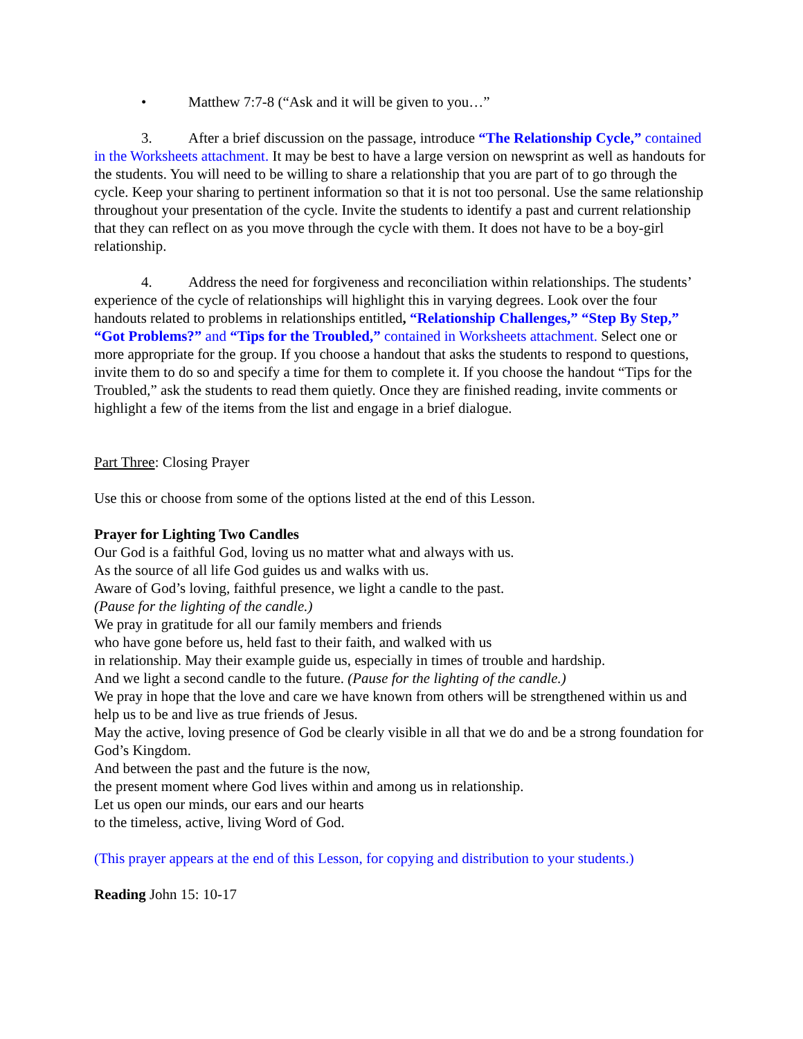• Matthew 7:7-8 (“Ask and it will be given to you…”
3. After a brief discussion on the passage, introduce “The Relationship Cycle,” contained in the Worksheets attachment. It may be best to have a large version on newsprint as well as handouts for the students. You will need to be willing to share a relationship that you are part of to go through the cycle. Keep your sharing to pertinent information so that it is not too personal. Use the same relationship throughout your presentation of the cycle. Invite the students to identify a past and current relationship that they can reflect on as you move through the cycle with them. It does not have to be a boy-girl relationship.
4. Address the need for forgiveness and reconciliation within relationships. The students’ experience of the cycle of relationships will highlight this in varying degrees. Look over the four handouts related to problems in relationships entitled, “Relationship Challenges,” “Step By Step,” “Got Problems?” and “Tips for the Troubled,” contained in Worksheets attachment. Select one or more appropriate for the group. If you choose a handout that asks the students to respond to questions, invite them to do so and specify a time for them to complete it. If you choose the handout “Tips for the Troubled,” ask the students to read them quietly. Once they are finished reading, invite comments or highlight a few of the items from the list and engage in a brief dialogue.
Part Three: Closing Prayer
Use this or choose from some of the options listed at the end of this Lesson.
Prayer for Lighting Two Candles
Our God is a faithful God, loving us no matter what and always with us.
As the source of all life God guides us and walks with us.
Aware of God’s loving, faithful presence, we light a candle to the past.
(Pause for the lighting of the candle.)
We pray in gratitude for all our family members and friends
who have gone before us, held fast to their faith, and walked with us
in relationship. May their example guide us, especially in times of trouble and hardship.
And we light a second candle to the future. (Pause for the lighting of the candle.)
We pray in hope that the love and care we have known from others will be strengthened within us and help us to be and live as true friends of Jesus.
May the active, loving presence of God be clearly visible in all that we do and be a strong foundation for God’s Kingdom.
And between the past and the future is the now,
the present moment where God lives within and among us in relationship.
Let us open our minds, our ears and our hearts
to the timeless, active, living Word of God.
(This prayer appears at the end of this Lesson, for copying and distribution to your students.)
Reading John 15: 10-17